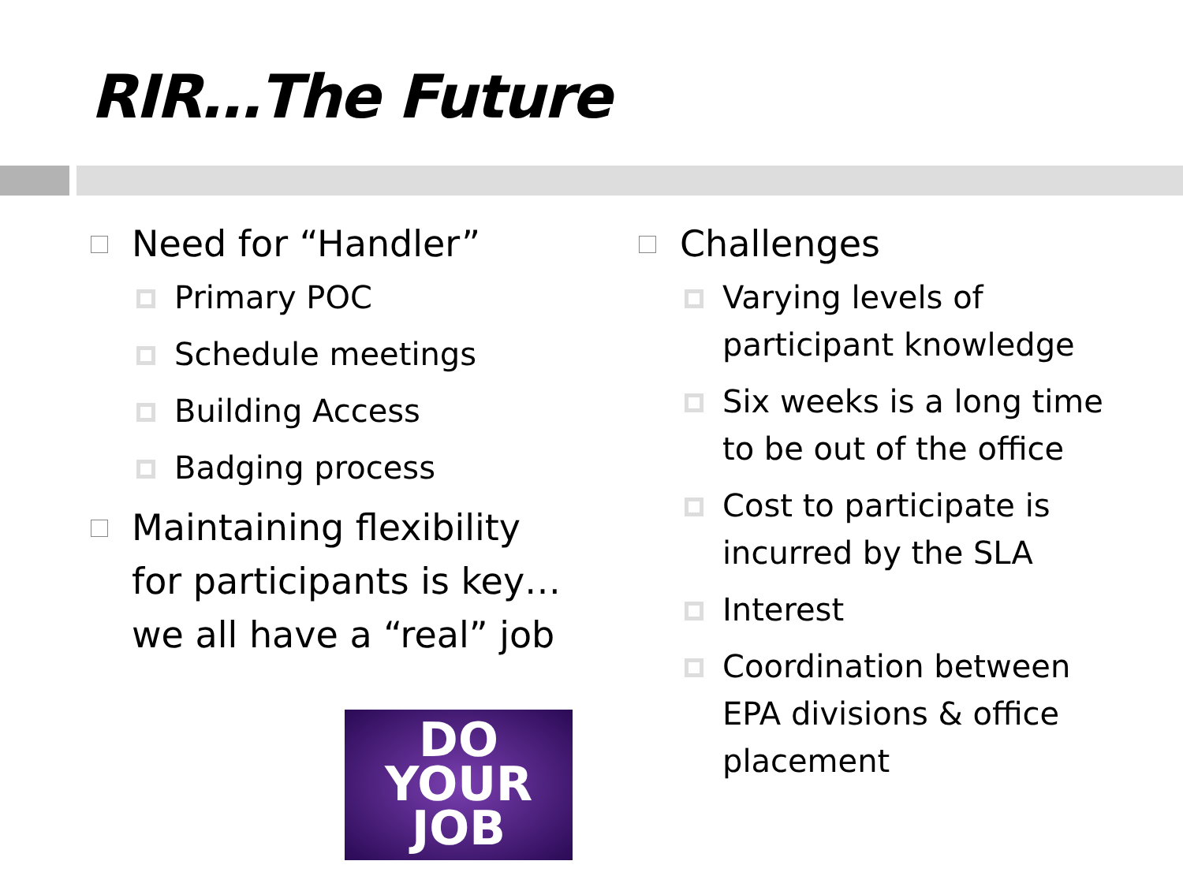RIR…The Future
Need for “Handler”
Primary POC
Schedule meetings
Building Access
Badging process
Maintaining flexibility for participants is key…we all have a “real” job
DO
YOUR
JOB
Challenges
Varying levels of participant knowledge
Six weeks is a long time to be out of the office
Cost to participate is incurred by the SLA
Interest
Coordination between EPA divisions & office placement